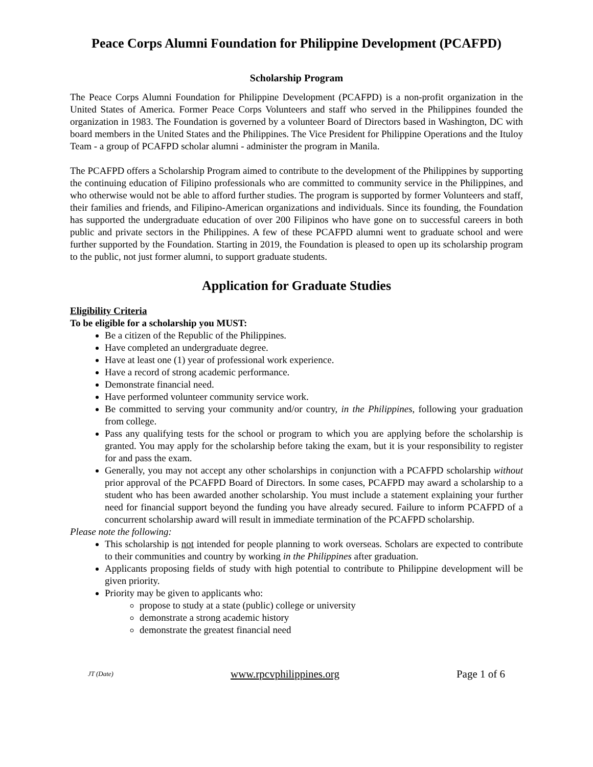Peace Corps Alumni Foundation for Philippine Development (PCAFPD)
Scholarship Program
The Peace Corps Alumni Foundation for Philippine Development (PCAFPD) is a non-profit organization in the United States of America. Former Peace Corps Volunteers and staff who served in the Philippines founded the organization in 1983. The Foundation is governed by a volunteer Board of Directors based in Washington, DC with board members in the United States and the Philippines. The Vice President for Philippine Operations and the Ituloy Team - a group of PCAFPD scholar alumni - administer the program in Manila.
The PCAFPD offers a Scholarship Program aimed to contribute to the development of the Philippines by supporting the continuing education of Filipino professionals who are committed to community service in the Philippines, and who otherwise would not be able to afford further studies. The program is supported by former Volunteers and staff, their families and friends, and Filipino-American organizations and individuals. Since its founding, the Foundation has supported the undergraduate education of over 200 Filipinos who have gone on to successful careers in both public and private sectors in the Philippines. A few of these PCAFPD alumni went to graduate school and were further supported by the Foundation. Starting in 2019, the Foundation is pleased to open up its scholarship program to the public, not just former alumni, to support graduate students.
Application for Graduate Studies
Eligibility Criteria
To be eligible for a scholarship you MUST:
Be a citizen of the Republic of the Philippines.
Have completed an undergraduate degree.
Have at least one (1) year of professional work experience.
Have a record of strong academic performance.
Demonstrate financial need.
Have performed volunteer community service work.
Be committed to serving your community and/or country, in the Philippines, following your graduation from college.
Pass any qualifying tests for the school or program to which you are applying before the scholarship is granted. You may apply for the scholarship before taking the exam, but it is your responsibility to register for and pass the exam.
Generally, you may not accept any other scholarships in conjunction with a PCAFPD scholarship without prior approval of the PCAFPD Board of Directors. In some cases, PCAFPD may award a scholarship to a student who has been awarded another scholarship. You must include a statement explaining your further need for financial support beyond the funding you have already secured. Failure to inform PCAFPD of a concurrent scholarship award will result in immediate termination of the PCAFPD scholarship.
Please note the following:
This scholarship is not intended for people planning to work overseas. Scholars are expected to contribute to their communities and country by working in the Philippines after graduation.
Applicants proposing fields of study with high potential to contribute to Philippine development will be given priority.
Priority may be given to applicants who:
propose to study at a state (public) college or university
demonstrate a strong academic history
demonstrate the greatest financial need
JT (Date) www.rpcvphilippines.org Page 1 of 6